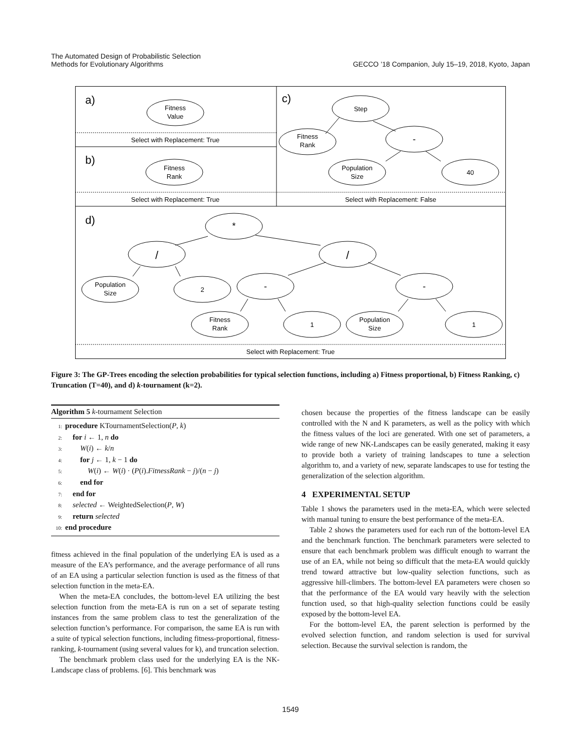The Automated Design of Probabilistic Selection
Methods for Evolutionary Algorithms
GECCO ’18 Companion, July 15–19, 2018, Kyoto, Japan
a)
b)
c)
d)
Fitness
Value
Select with Replacement: True
Fitness
Rank
Select with Replacement: True
Step
Fitness
Rank
-
Population
Size
40
Select with Replacement: False
*
/
/
Population
Size
2
-
-
Fitness
Rank
1
Population
Size
1
Select with Replacement: True
Figure 3: The GP-Trees encoding the selection probabilities for typical selection functions, including a) Fitness proportional, b) Fitness Ranking, c) Truncation (T=40), and d) k-tournament (k=2).
Algorithm 5 k-tournament Selection
1: procedure KTournamentSelection(P, k)
2: for i ← 1, n do
3: W(i) ← k/n
4: for j ← 1, k − 1 do
5: W(i) ← W(i) · (P(i).FitnessRank − j)/(n − j)
6: end for
7: end for
8: selected ← WeightedSelection(P, W)
9: return selected
10: end procedure
fitness achieved in the final population of the underlying EA is used as a measure of the EA’s performance, and the average performance of all runs of an EA using a particular selection function is used as the fitness of that selection function in the meta-EA.
When the meta-EA concludes, the bottom-level EA utilizing the best selection function from the meta-EA is run on a set of separate testing instances from the same problem class to test the generalization of the selection function’s performance. For comparison, the same EA is run with a suite of typical selection functions, including fitness-proportional, fitness-ranking, k-tournament (using several values for k), and truncation selection.
The benchmark problem class used for the underlying EA is the NK-Landscape class of problems. [6]. This benchmark was
chosen because the properties of the fitness landscape can be easily controlled with the N and K parameters, as well as the policy with which the fitness values of the loci are generated. With one set of parameters, a wide range of new NK-Landscapes can be easily generated, making it easy to provide both a variety of training landscapes to tune a selection algorithm to, and a variety of new, separate landscapes to use for testing the generalization of the selection algorithm.
4 EXPERIMENTAL SETUP
Table 1 shows the parameters used in the meta-EA, which were selected with manual tuning to ensure the best performance of the meta-EA.
Table 2 shows the parameters used for each run of the bottom-level EA and the benchmark function. The benchmark parameters were selected to ensure that each benchmark problem was difficult enough to warrant the use of an EA, while not being so difficult that the meta-EA would quickly trend toward attractive but low-quality selection functions, such as aggressive hill-climbers. The bottom-level EA parameters were chosen so that the performance of the EA would vary heavily with the selection function used, so that high-quality selection functions could be easily exposed by the bottom-level EA.
For the bottom-level EA, the parent selection is performed by the evolved selection function, and random selection is used for survival selection. Because the survival selection is random, the
1549